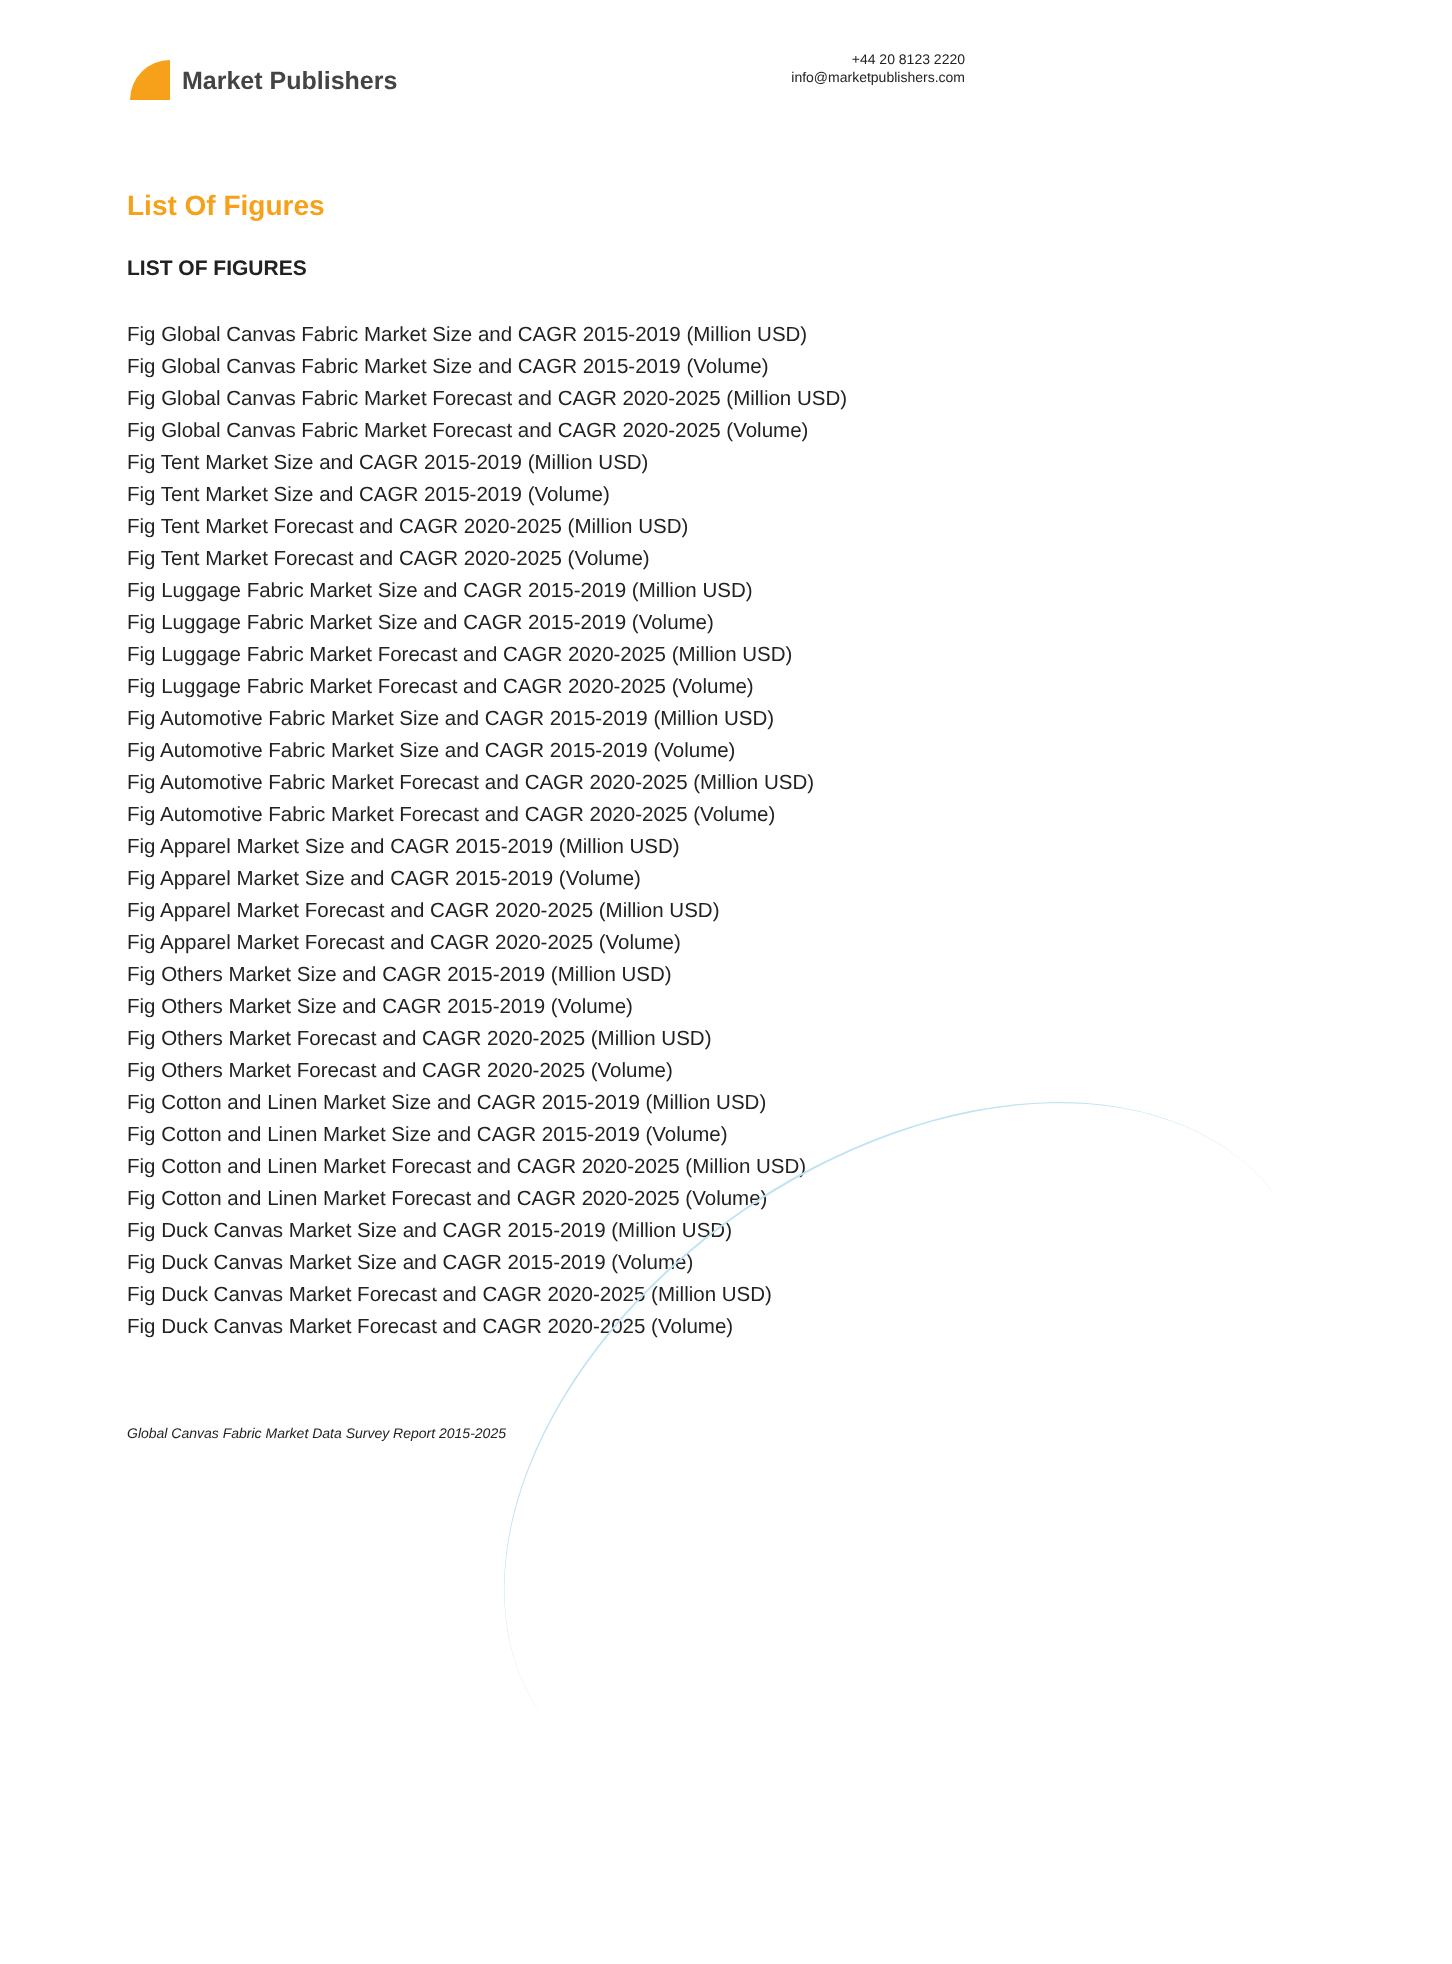Market Publishers
+44 20 8123 2220
info@marketpublishers.com
List Of Figures
LIST OF FIGURES
Fig Global Canvas Fabric Market Size and CAGR 2015-2019 (Million USD)
Fig Global Canvas Fabric Market Size and CAGR 2015-2019 (Volume)
Fig Global Canvas Fabric Market Forecast and CAGR 2020-2025 (Million USD)
Fig Global Canvas Fabric Market Forecast and CAGR 2020-2025 (Volume)
Fig Tent Market Size and CAGR 2015-2019 (Million USD)
Fig Tent Market Size and CAGR 2015-2019 (Volume)
Fig Tent Market Forecast and CAGR 2020-2025 (Million USD)
Fig Tent Market Forecast and CAGR 2020-2025 (Volume)
Fig Luggage Fabric Market Size and CAGR 2015-2019 (Million USD)
Fig Luggage Fabric Market Size and CAGR 2015-2019 (Volume)
Fig Luggage Fabric Market Forecast and CAGR 2020-2025 (Million USD)
Fig Luggage Fabric Market Forecast and CAGR 2020-2025 (Volume)
Fig Automotive Fabric Market Size and CAGR 2015-2019 (Million USD)
Fig Automotive Fabric Market Size and CAGR 2015-2019 (Volume)
Fig Automotive Fabric Market Forecast and CAGR 2020-2025 (Million USD)
Fig Automotive Fabric Market Forecast and CAGR 2020-2025 (Volume)
Fig Apparel Market Size and CAGR 2015-2019 (Million USD)
Fig Apparel Market Size and CAGR 2015-2019 (Volume)
Fig Apparel Market Forecast and CAGR 2020-2025 (Million USD)
Fig Apparel Market Forecast and CAGR 2020-2025 (Volume)
Fig Others Market Size and CAGR 2015-2019 (Million USD)
Fig Others Market Size and CAGR 2015-2019 (Volume)
Fig Others Market Forecast and CAGR 2020-2025 (Million USD)
Fig Others Market Forecast and CAGR 2020-2025 (Volume)
Fig Cotton and Linen Market Size and CAGR 2015-2019 (Million USD)
Fig Cotton and Linen Market Size and CAGR 2015-2019 (Volume)
Fig Cotton and Linen Market Forecast and CAGR 2020-2025 (Million USD)
Fig Cotton and Linen Market Forecast and CAGR 2020-2025 (Volume)
Fig Duck Canvas Market Size and CAGR 2015-2019 (Million USD)
Fig Duck Canvas Market Size and CAGR 2015-2019 (Volume)
Fig Duck Canvas Market Forecast and CAGR 2020-2025 (Million USD)
Fig Duck Canvas Market Forecast and CAGR 2020-2025 (Volume)
Global Canvas Fabric Market Data Survey Report 2015-2025